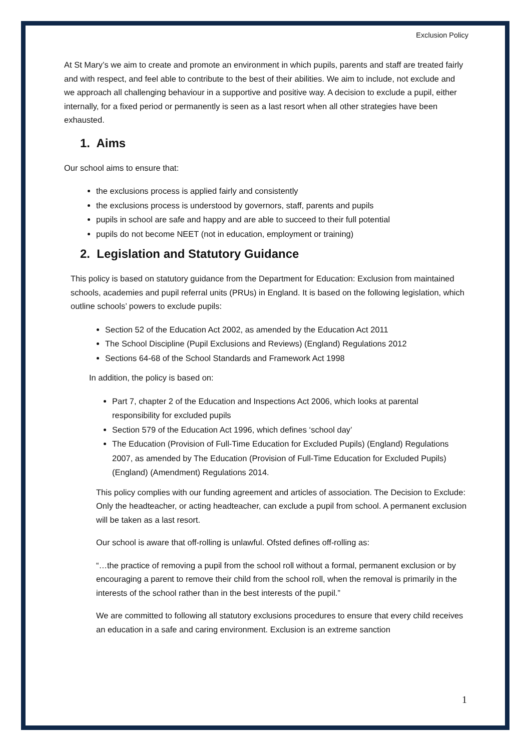Exclusion Policy
At St Mary’s we aim to create and promote an environment in which pupils, parents and staff are treated fairly and with respect, and feel able to contribute to the best of their abilities. We aim to include, not exclude and we approach all challenging behaviour in a supportive and positive way. A decision to exclude a pupil, either internally, for a fixed period or permanently is seen as a last resort when all other strategies have been exhausted.
1. Aims
Our school aims to ensure that:
the exclusions process is applied fairly and consistently
the exclusions process is understood by governors, staff, parents and pupils
pupils in school are safe and happy and are able to succeed to their full potential
pupils do not become NEET (not in education, employment or training)
2. Legislation and Statutory Guidance
This policy is based on statutory guidance from the Department for Education: Exclusion from maintained schools, academies and pupil referral units (PRUs) in England. It is based on the following legislation, which outline schools’ powers to exclude pupils:
Section 52 of the Education Act 2002, as amended by the Education Act 2011
The School Discipline (Pupil Exclusions and Reviews) (England) Regulations 2012
Sections 64-68 of the School Standards and Framework Act 1998
In addition, the policy is based on:
Part 7, chapter 2 of the Education and Inspections Act 2006, which looks at parental responsibility for excluded pupils
Section 579 of the Education Act 1996, which defines ‘school day’
The Education (Provision of Full-Time Education for Excluded Pupils) (England) Regulations 2007, as amended by The Education (Provision of Full-Time Education for Excluded Pupils) (England) (Amendment) Regulations 2014.
This policy complies with our funding agreement and articles of association. The Decision to Exclude: Only the headteacher, or acting headteacher, can exclude a pupil from school. A permanent exclusion will be taken as a last resort.
Our school is aware that off-rolling is unlawful. Ofsted defines off-rolling as:
“…the practice of removing a pupil from the school roll without a formal, permanent exclusion or by encouraging a parent to remove their child from the school roll, when the removal is primarily in the interests of the school rather than in the best interests of the pupil.”
We are committed to following all statutory exclusions procedures to ensure that every child receives an education in a safe and caring environment. Exclusion is an extreme sanction
1